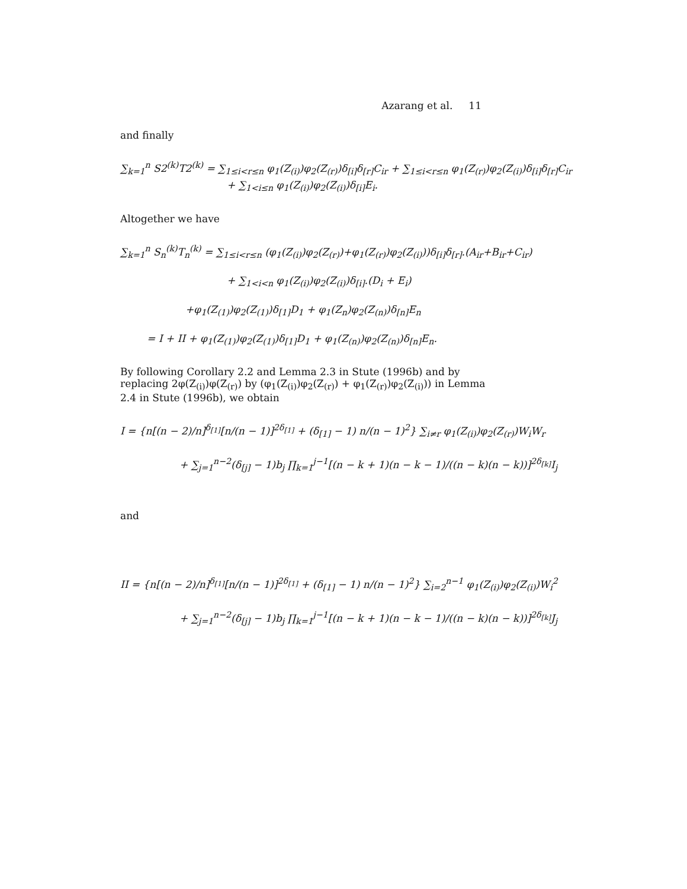Azarang et al. 11
and finally
∑<sub>k=1</sub><sup>n</sup> S2<sup>(k)</sup>T2<sup>(k)</sup> = ∑<sub>1≤i<r≤n</sub> φ<sub>1</sub>(Z<sub>(i)</sub>)φ<sub>2</sub>(Z<sub>(r)</sub>)δ<sub>[i]</sub>δ<sub>[r]</sub>C<sub>ir</sub> + ∑<sub>1≤i<r≤n</sub> φ<sub>1</sub>(Z<sub>(r)</sub>)φ<sub>2</sub>(Z<sub>(i)</sub>)δ<sub>[i]</sub>δ<sub>[r]</sub>C<sub>ir</sub>
+ ∑<sub>1<i≤n</sub> φ<sub>1</sub>(Z<sub>(i)</sub>)φ<sub>2</sub>(Z<sub>(i)</sub>)δ<sub>[i]</sub>E<sub>i</sub>.
Altogether we have
∑<sub>k=1</sub><sup>n</sup> S<sub>n</sub><sup>(k)</sup>T<sub>n</sub><sup>(k)</sup> = ∑<sub>1≤i<r≤n</sub> (φ<sub>1</sub>(Z<sub>(i)</sub>)φ<sub>2</sub>(Z<sub>(r)</sub>)+φ<sub>1</sub>(Z<sub>(r)</sub>)φ<sub>2</sub>(Z<sub>(i)</sub>))δ<sub>[i]</sub>δ<sub>[r]</sub>.(A<sub>ir</sub>+B<sub>ir</sub>+C<sub>ir</sub>)
+ ∑<sub>1<i<n</sub> φ<sub>1</sub>(Z<sub>(i)</sub>)φ<sub>2</sub>(Z<sub>(i)</sub>)δ<sub>[i]</sub>.(D<sub>i</sub> + E<sub>i</sub>)
+φ<sub>1</sub>(Z<sub>(1)</sub>)φ<sub>2</sub>(Z<sub>(1)</sub>)δ<sub>[1]</sub>D<sub>1</sub> + φ<sub>1</sub>(Z<sub>n</sub>)φ<sub>2</sub>(Z<sub>(n)</sub>)δ<sub>[n]</sub>E<sub>n</sub>
= I + II + φ<sub>1</sub>(Z<sub>(1)</sub>)φ<sub>2</sub>(Z<sub>(1)</sub>)δ<sub>[1]</sub>D<sub>1</sub> + φ<sub>1</sub>(Z<sub>(n)</sub>)φ<sub>2</sub>(Z<sub>(n)</sub>)δ<sub>[n]</sub>E<sub>n</sub>.
By following Corollary 2.2 and Lemma 2.3 in Stute (1996b) and by replacing 2φ(Z<sub>(i)</sub>)φ(Z<sub>(r)</sub>) by (φ<sub>1</sub>(Z<sub>(i)</sub>)φ<sub>2</sub>(Z<sub>(r)</sub>) + φ<sub>1</sub>(Z<sub>(r)</sub>)φ<sub>2</sub>(Z<sub>(i)</sub>)) in Lemma 2.4 in Stute (1996b), we obtain
I = {n[(n − 2)/n]<sup>δ<sub>[1]</sub></sup>[n/(n − 1)]<sup>2δ<sub>[1]</sub></sup> + (δ<sub>[1]</sub> − 1) n/(n − 1)<sup>2</sup>} ∑<sub>i≠r</sub> φ<sub>1</sub>(Z<sub>(i)</sub>)φ<sub>2</sub>(Z<sub>(r)</sub>)W<sub>i</sub>W<sub>r</sub>
+ ∑<sub>j=1</sub><sup>n−2</sup>(δ<sub>[j]</sub> − 1)b<sub>j</sub> ∏<sub>k=1</sub><sup>j−1</sup>[(n − k + 1)(n − k − 1)/((n − k)(n − k))]<sup>2δ<sub>[k]</sub></sup>I<sub>j</sub>
and
II = {n[(n − 2)/n]<sup>δ<sub>[1]</sub></sup>[n/(n − 1)]<sup>2δ<sub>[1]</sub></sup> + (δ<sub>[1]</sub> − 1) n/(n − 1)<sup>2</sup>} ∑<sub>i=2</sub><sup>n−1</sup> φ<sub>1</sub>(Z<sub>(i)</sub>)φ<sub>2</sub>(Z<sub>(i)</sub>)W<sub>i</sub><sup>2</sup>
+ ∑<sub>j=1</sub><sup>n−2</sup>(δ<sub>[j]</sub> − 1)b<sub>j</sub> ∏<sub>k=1</sub><sup>j−1</sup>[(n − k + 1)(n − k − 1)/((n − k)(n − k))]<sup>2δ<sub>[k]</sub></sup>J<sub>j</sub>